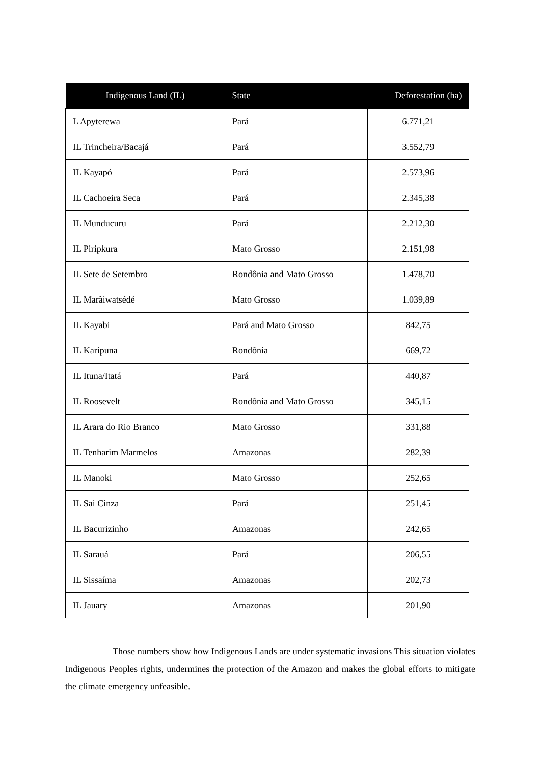| Indigenous Land (IL) | State | Deforestation (ha) |
| --- | --- | --- |
| L Apyterewa | Pará | 6.771,21 |
| IL Trincheira/Bacajá | Pará | 3.552,79 |
| IL Kayapó | Pará | 2.573,96 |
| IL Cachoeira Seca | Pará | 2.345,38 |
| IL Munducuru | Pará | 2.212,30 |
| IL Piripkura | Mato Grosso | 2.151,98 |
| IL Sete de Setembro | Rondônia and Mato Grosso | 1.478,70 |
| IL Marãiwatsédé | Mato Grosso | 1.039,89 |
| IL Kayabi | Pará and Mato Grosso | 842,75 |
| IL Karipuna | Rondônia | 669,72 |
| IL Ituna/Itatá | Pará | 440,87 |
| IL Roosevelt | Rondônia and Mato Grosso | 345,15 |
| IL Arara do Rio Branco | Mato Grosso | 331,88 |
| IL Tenharim Marmelos | Amazonas | 282,39 |
| IL Manoki | Mato Grosso | 252,65 |
| IL Sai Cinza | Pará | 251,45 |
| IL Bacurizinho | Amazonas | 242,65 |
| IL Sarauá | Pará | 206,55 |
| IL Sissaíma | Amazonas | 202,73 |
| IL Jauary | Amazonas | 201,90 |
Those numbers show how Indigenous Lands are under systematic invasions This situation violates Indigenous Peoples rights, undermines the protection of the Amazon and makes the global efforts to mitigate the climate emergency unfeasible.